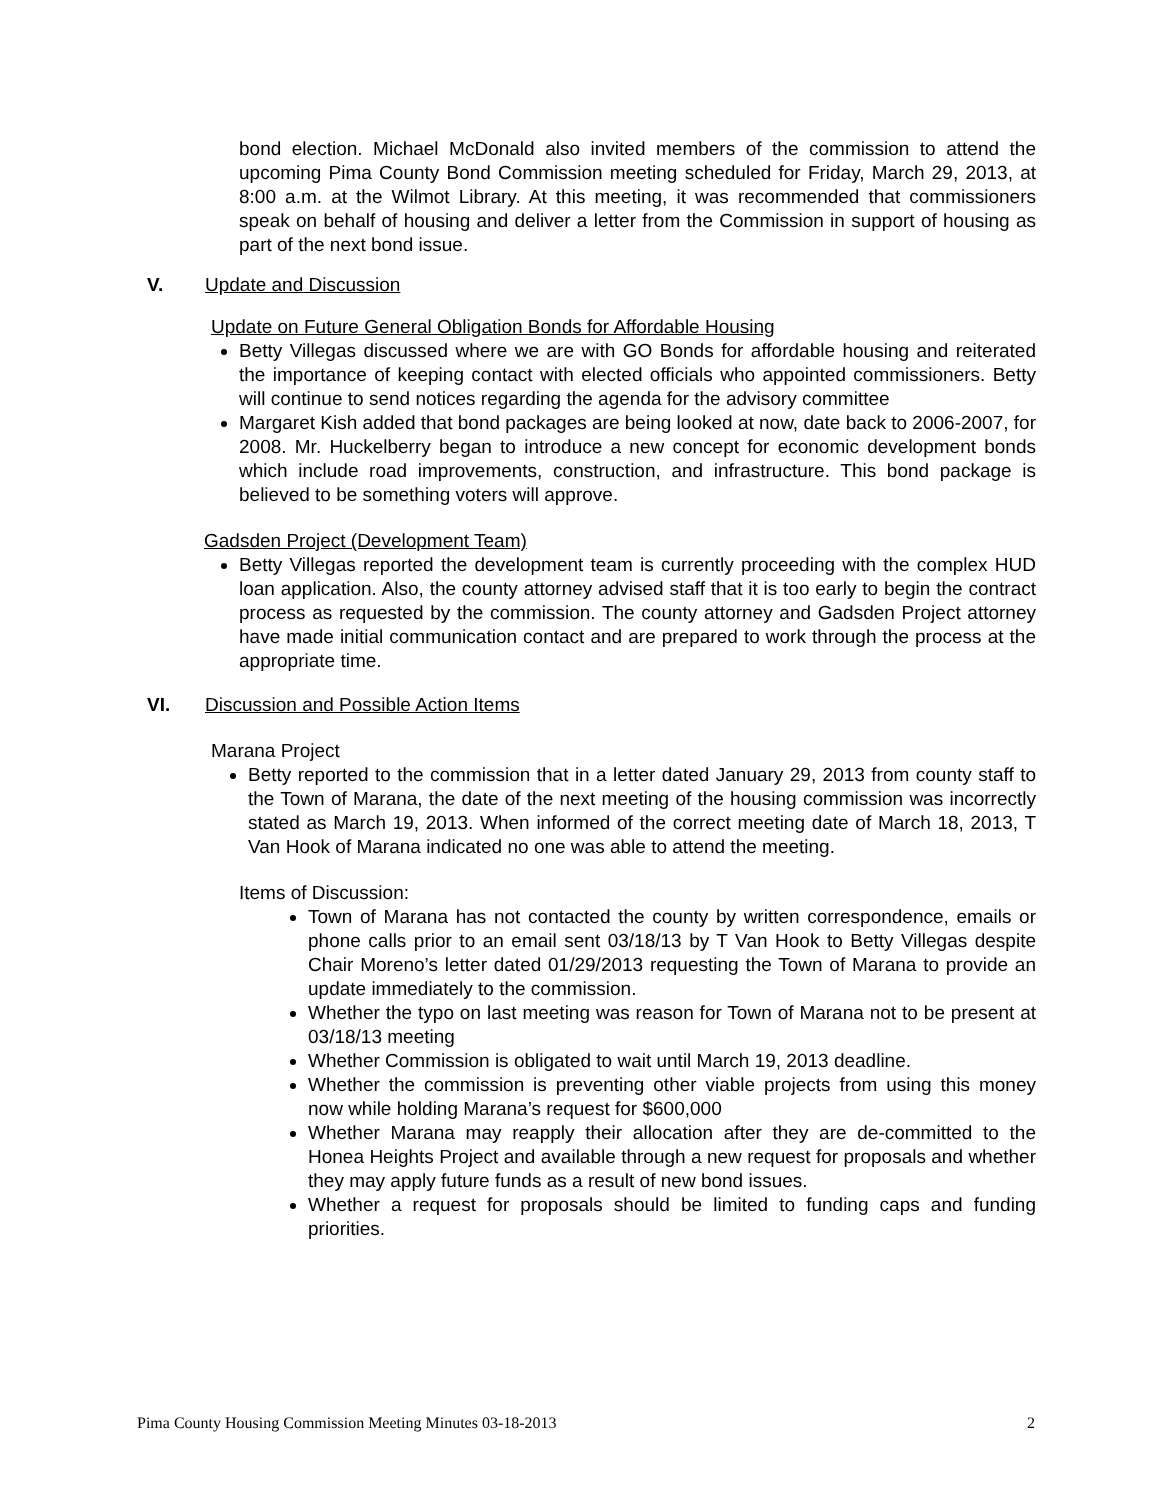bond election. Michael McDonald also invited members of the commission to attend the upcoming Pima County Bond Commission meeting scheduled for Friday, March 29, 2013, at 8:00 a.m. at the Wilmot Library. At this meeting, it was recommended that commissioners speak on behalf of housing and deliver a letter from the Commission in support of housing as part of the next bond issue.
V. Update and Discussion
Update on Future General Obligation Bonds for Affordable Housing
Betty Villegas discussed where we are with GO Bonds for affordable housing and reiterated the importance of keeping contact with elected officials who appointed commissioners. Betty will continue to send notices regarding the agenda for the advisory committee
Margaret Kish added that bond packages are being looked at now, date back to 2006-2007, for 2008. Mr. Huckelberry began to introduce a new concept for economic development bonds which include road improvements, construction, and infrastructure. This bond package is believed to be something voters will approve.
Gadsden Project (Development Team)
Betty Villegas reported the development team is currently proceeding with the complex HUD loan application. Also, the county attorney advised staff that it is too early to begin the contract process as requested by the commission. The county attorney and Gadsden Project attorney have made initial communication contact and are prepared to work through the process at the appropriate time.
VI. Discussion and Possible Action Items
Marana Project
Betty reported to the commission that in a letter dated January 29, 2013 from county staff to the Town of Marana, the date of the next meeting of the housing commission was incorrectly stated as March 19, 2013. When informed of the correct meeting date of March 18, 2013, T Van Hook of Marana indicated no one was able to attend the meeting.
Items of Discussion:
Town of Marana has not contacted the county by written correspondence, emails or phone calls prior to an email sent 03/18/13 by T Van Hook to Betty Villegas despite Chair Moreno’s letter dated 01/29/2013 requesting the Town of Marana to provide an update immediately to the commission.
Whether the typo on last meeting was reason for Town of Marana not to be present at 03/18/13 meeting
Whether Commission is obligated to wait until March 19, 2013 deadline.
Whether the commission is preventing other viable projects from using this money now while holding Marana’s request for $600,000
Whether Marana may reapply their allocation after they are de-committed to the Honea Heights Project and available through a new request for proposals and whether they may apply future funds as a result of new bond issues.
Whether a request for proposals should be limited to funding caps and funding priorities.
Pima County Housing Commission Meeting Minutes 03-18-2013 2